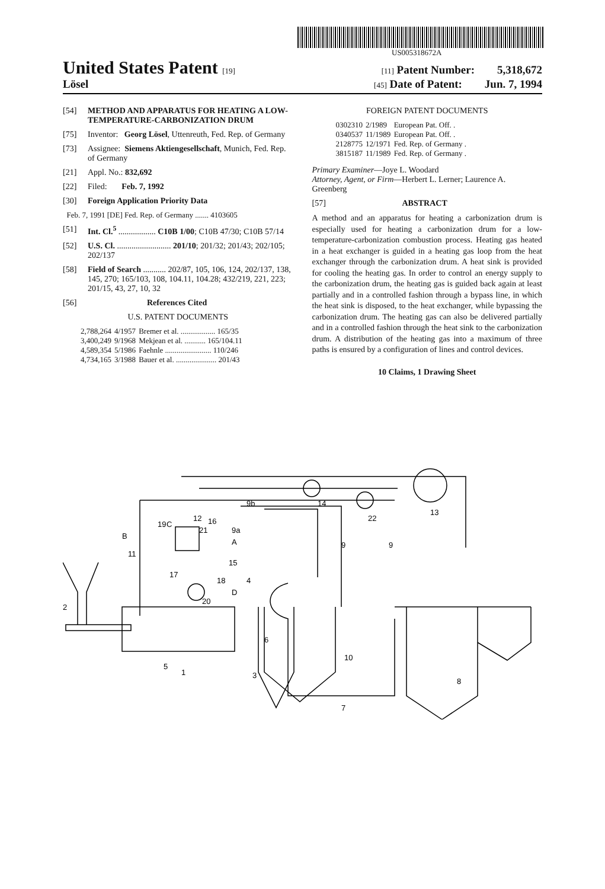US005318672A
United States Patent [19] [11] Patent Number: 5,318,672
Lösel [45] Date of Patent: Jun. 7, 1994
[54] METHOD AND APPARATUS FOR HEATING A LOW-TEMPERATURE-CARBONIZATION DRUM
[75] Inventor: Georg Lösel, Uttenreuth, Fed. Rep. of Germany
[73] Assignee: Siemens Aktiengesellschaft, Munich, Fed. Rep. of Germany
[21] Appl. No.: 832,692
[22] Filed: Feb. 7, 1992
[30] Foreign Application Priority Data
Feb. 7, 1991 [DE] Fed. Rep. of Germany ....... 4103605
[51] Int. Cl.<sup>5</sup> .................. C10B 1/00; C10B 47/30; C10B 57/14
[52] U.S. Cl. .......................... 201/10; 201/32; 201/43; 202/105; 202/137
[58] Field of Search ........... 202/87, 105, 106, 124, 202/137, 138, 145, 270; 165/103, 108, 104.11, 104.28; 432/219, 221, 223; 201/15, 43, 27, 10, 32
[56] References Cited
U.S. PATENT DOCUMENTS
| 2,788,264 | 4/1957 | Bremer et al. .................. 165/35 |
| 3,400,249 | 9/1968 | Mekjean et al. ........... 165/104.11 |
| 4,589,354 | 5/1986 | Faehnle ........................ 110/246 |
| 4,734,165 | 3/1988 | Bauer et al. ..................... 201/43 |
FOREIGN PATENT DOCUMENTS
| 0302310 | 2/1989 | European Pat. Off. . |
| 0340537 | 11/1989 | European Pat. Off. . |
| 2128775 | 12/1971 | Fed. Rep. of Germany . |
| 3815187 | 11/1989 | Fed. Rep. of Germany . |
Primary Examiner—Joye L. Woodard
Attorney, Agent, or Firm—Herbert L. Lerner; Laurence A. Greenberg
[57] ABSTRACT
A method and an apparatus for heating a carbonization drum is especially used for heating a carbonization drum for a low-temperature-carbonization combustion process. Heating gas heated in a heat exchanger is guided in a heating gas loop from the heat exchanger through the carbonization drum. A heat sink is provided for cooling the heating gas. In order to control an energy supply to the carbonization drum, the heating gas is guided back again at least partially and in a controlled fashion through a bypass line, in which the heat sink is disposed, to the heat exchanger, while bypassing the carbonization drum. The heating gas can also be delivered partially and in a controlled fashion through the heat sink to the carbonization drum. A distribution of the heating gas into a maximum of three paths is ensured by a configuration of lines and control devices.
10 Claims, 1 Drawing Sheet
13
14
22
12
19
C
21
16
9a
A
15
18
D
20
17
11
B
4
2
5
1
3
6
10
9
9
7
8
9b